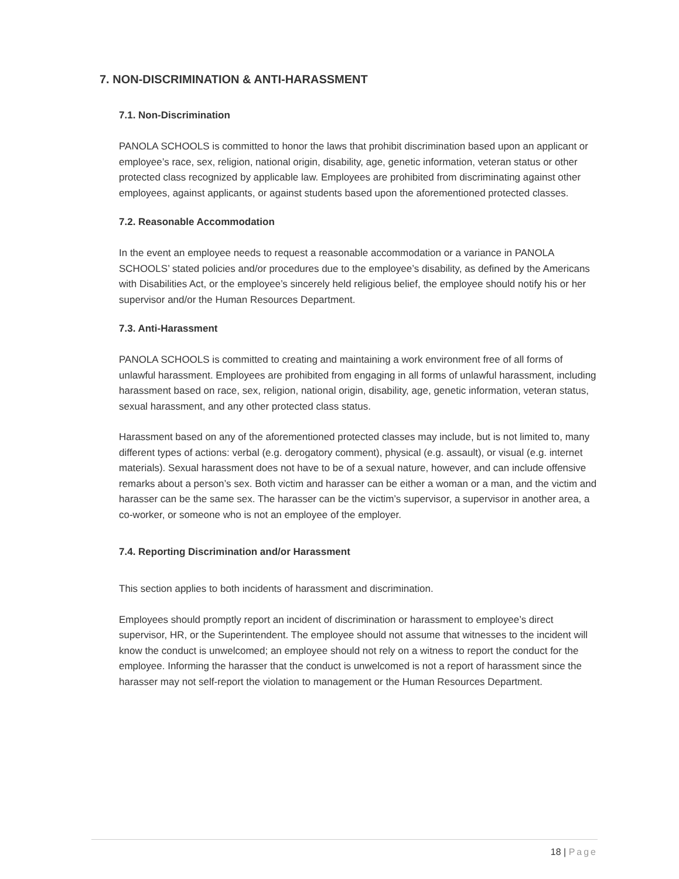7. NON-DISCRIMINATION & ANTI-HARASSMENT
7.1. Non-Discrimination
PANOLA SCHOOLS is committed to honor the laws that prohibit discrimination based upon an applicant or employee’s race, sex, religion, national origin, disability, age, genetic information, veteran status or other protected class recognized by applicable law. Employees are prohibited from discriminating against other employees, against applicants, or against students based upon the aforementioned protected classes.
7.2. Reasonable Accommodation
In the event an employee needs to request a reasonable accommodation or a variance in PANOLA SCHOOLS’ stated policies and/or procedures due to the employee’s disability, as defined by the Americans with Disabilities Act, or the employee’s sincerely held religious belief, the employee should notify his or her supervisor and/or the Human Resources Department.
7.3. Anti-Harassment
PANOLA SCHOOLS is committed to creating and maintaining a work environment free of all forms of unlawful harassment. Employees are prohibited from engaging in all forms of unlawful harassment, including harassment based on race, sex, religion, national origin, disability, age, genetic information, veteran status, sexual harassment, and any other protected class status.
Harassment based on any of the aforementioned protected classes may include, but is not limited to, many different types of actions: verbal (e.g. derogatory comment), physical (e.g. assault), or visual (e.g. internet materials). Sexual harassment does not have to be of a sexual nature, however, and can include offensive remarks about a person’s sex. Both victim and harasser can be either a woman or a man, and the victim and harasser can be the same sex. The harasser can be the victim’s supervisor, a supervisor in another area, a co-worker, or someone who is not an employee of the employer.
7.4. Reporting Discrimination and/or Harassment
This section applies to both incidents of harassment and discrimination.
Employees should promptly report an incident of discrimination or harassment to employee’s direct supervisor, HR, or the Superintendent. The employee should not assume that witnesses to the incident will know the conduct is unwelcomed; an employee should not rely on a witness to report the conduct for the employee. Informing the harasser that the conduct is unwelcomed is not a report of harassment since the harasser may not self-report the violation to management or the Human Resources Department.
18 | Page